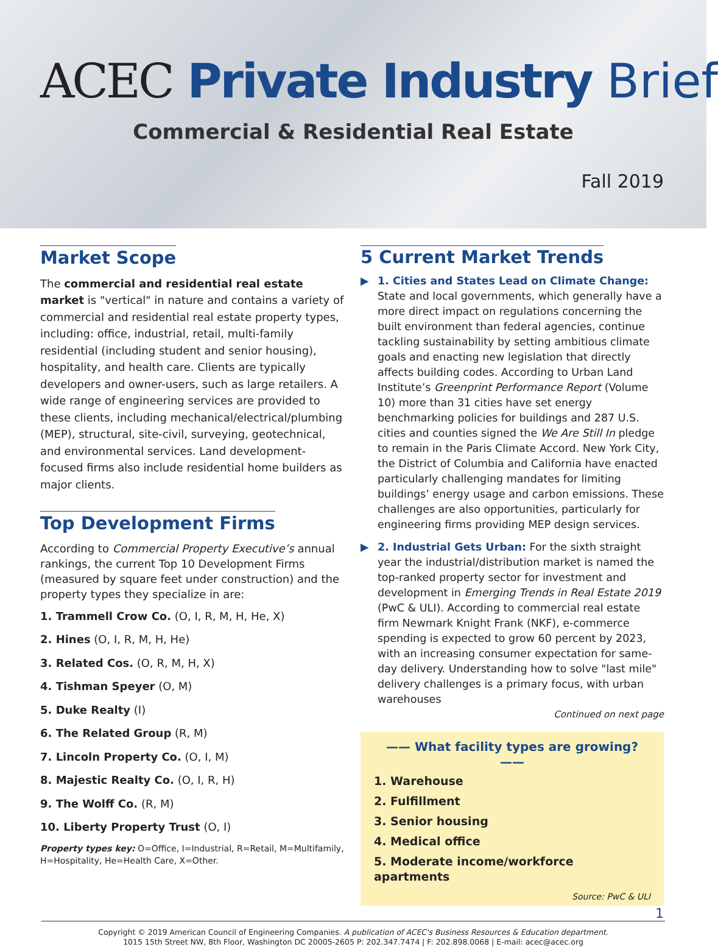ACEC Private Industry Brief
Commercial & Residential Real Estate
Fall 2019
Market Scope
The commercial and residential real estate market is "vertical" in nature and contains a variety of commercial and residential real estate property types, including: office, industrial, retail, multi-family residential (including student and senior housing), hospitality, and health care. Clients are typically developers and owner-users, such as large retailers. A wide range of engineering services are provided to these clients, including mechanical/electrical/plumbing (MEP), structural, site-civil, surveying, geotechnical, and environmental services. Land development-focused firms also include residential home builders as major clients.
Top Development Firms
According to Commercial Property Executive’s annual rankings, the current Top 10 Development Firms (measured by square feet under construction) and the property types they specialize in are:
1. Trammell Crow Co. (O, I, R, M, H, He, X)
2. Hines (O, I, R, M, H, He)
3. Related Cos. (O, R, M, H, X)
4. Tishman Speyer (O, M)
5. Duke Realty (I)
6. The Related Group (R, M)
7. Lincoln Property Co. (O, I, M)
8. Majestic Realty Co. (O, I, R, H)
9. The Wolff Co. (R, M)
10. Liberty Property Trust (O, I)
Property types key: O=Office, I=Industrial, R=Retail, M=Multifamily, H=Hospitality, He=Health Care, X=Other.
5 Current Market Trends
1. Cities and States Lead on Climate Change: State and local governments, which generally have a more direct impact on regulations concerning the built environment than federal agencies, continue tackling sustainability by setting ambitious climate goals and enacting new legislation that directly affects building codes. According to Urban Land Institute’s Greenprint Performance Report (Volume 10) more than 31 cities have set energy benchmarking policies for buildings and 287 U.S. cities and counties signed the We Are Still In pledge to remain in the Paris Climate Accord. New York City, the District of Columbia and California have enacted particularly challenging mandates for limiting buildings’ energy usage and carbon emissions. These challenges are also opportunities, particularly for engineering firms providing MEP design services.
2. Industrial Gets Urban: For the sixth straight year the industrial/distribution market is named the top-ranked property sector for investment and development in Emerging Trends in Real Estate 2019 (PwC & ULI). According to commercial real estate firm Newmark Knight Frank (NKF), e-commerce spending is expected to grow 60 percent by 2023, with an increasing consumer expectation for same-day delivery. Understanding how to solve "last mile" delivery challenges is a primary focus, with urban warehouses
Continued on next page
—— What facility types are growing? ——
1. Warehouse
2. Fulfillment
3. Senior housing
4. Medical office
5. Moderate income/workforce apartments
Source: PwC & ULI
1
Copyright © 2019 American Council of Engineering Companies. A publication of ACEC's Business Resources & Education department.
1015 15th Street NW, 8th Floor, Washington DC 20005-2605 P: 202.347.7474 | F: 202.898.0068 | E-mail: acec@acec.org